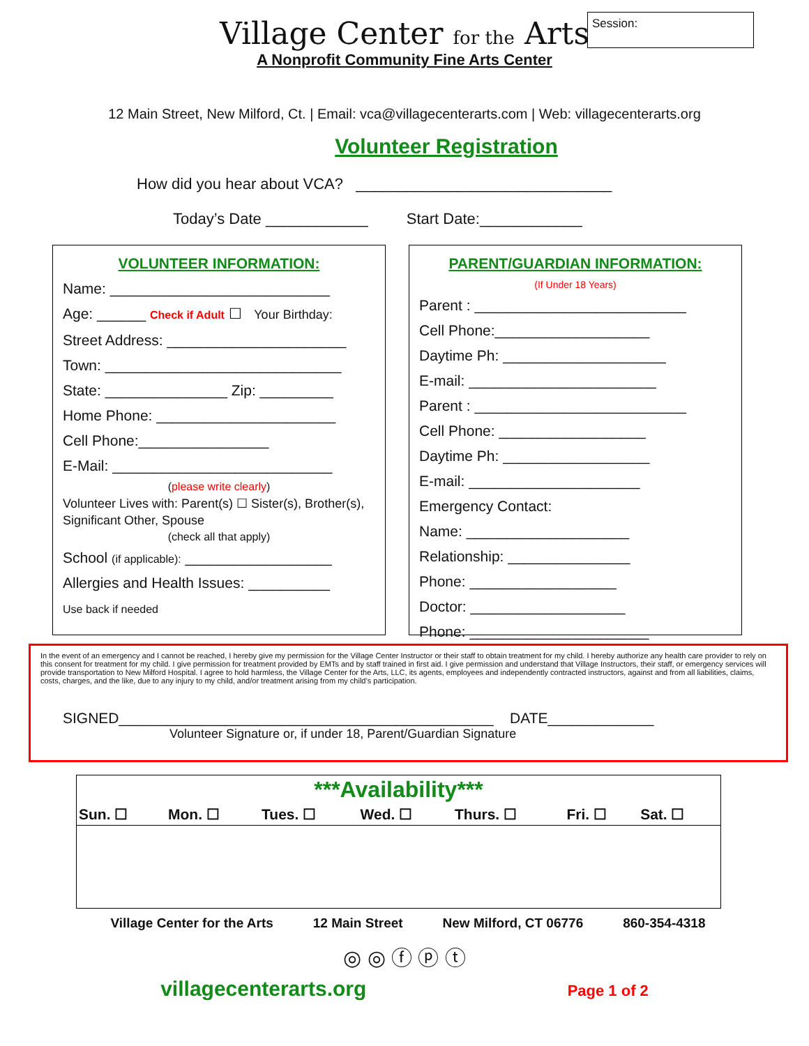Village Center for the Arts
A Nonprofit Community Fine Arts Center
Session:
12 Main Street, New Milford, Ct. | Email: vca@villagecenterarts.com | Web: villagecenterarts.org
Volunteer Registration
How did you hear about VCA? ______________________________
Today’s Date ____________ Start Date:____________
VOLUNTEER INFORMATION:
Name: ___________________________
Age: ______ Check if Adult ☐ Your Birthday:
Street Address: ______________________
Town: _____________________________
State: _______________ Zip: _________
Home Phone: ______________________
Cell Phone:________________
E-Mail: ___________________________
(please write clearly)
Volunteer Lives with: Parent(s) ☐ Sister(s), Brother(s), Significant Other, Spouse
(check all that apply)
School (if applicable): __________________
Allergies and Health Issues: __________
Use back if needed
PARENT/GUARDIAN INFORMATION:
(If Under 18 Years)
Parent : __________________________
Cell Phone:___________________
Daytime Ph: ____________________
E-mail: _______________________
Parent : __________________________
Cell Phone: __________________
Daytime Ph: __________________
E-mail: _____________________
Emergency Contact:
Name: ____________________
Relationship: _______________
Phone: __________________
Doctor: ___________________
Phone: ______________________
In the event of an emergency and I cannot be reached, I hereby give my permission for the Village Center Instructor or their staff to obtain treatment for my child. I hereby authorize any health care provider to rely on this consent for treatment for my child. I give permission for treatment provided by EMTs and by staff trained in first aid. I give permission and understand that Village Instructors, their staff, or emergency services will provide transportation to New Milford Hospital. I agree to hold harmless, the Village Center for the Arts, LLC, its agents, employees and independently contracted instructors, against and from all liabilities, claims, costs, charges, and the like, due to any injury to my child, and/or treatment arising from my child’s participation.
SIGNED______________________________________________ DATE_____________
Volunteer Signature or, if under 18, Parent/Guardian Signature
***Availability***
| Sun. ☐ | Mon. ☐ | Tues. ☐ | Wed. ☐ | Thurs. ☐ | Fri. ☐ | Sat. ☐ |
Village Center for the Arts 12 Main Street New Milford, CT 06776 860-354-4318
◎ ◎ ⓕ ⓟ ⓣ
villagecenterarts.org Page 1 of 2